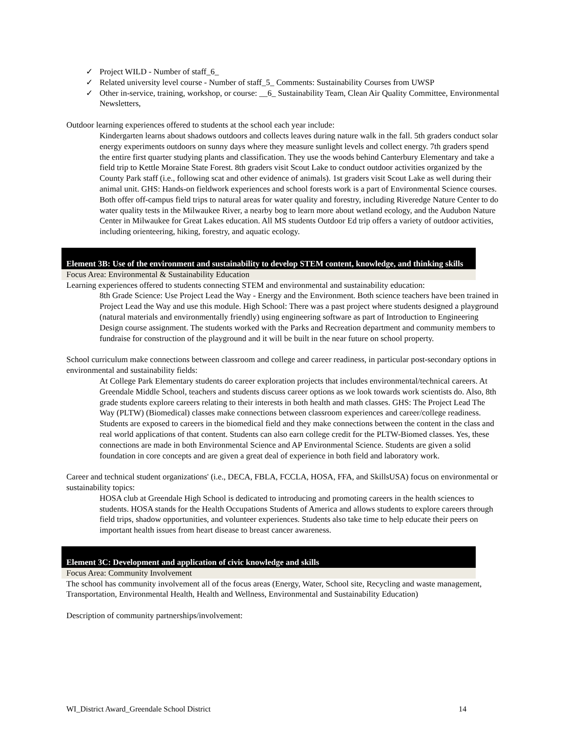✓ Project WILD - Number of staff_6_
✓ Related university level course - Number of staff_5_ Comments: Sustainability Courses from UWSP
✓ Other in-service, training, workshop, or course: __6_ Sustainability Team, Clean Air Quality Committee, Environmental Newsletters,
Outdoor learning experiences offered to students at the school each year include:
Kindergarten learns about shadows outdoors and collects leaves during nature walk in the fall. 5th graders conduct solar energy experiments outdoors on sunny days where they measure sunlight levels and collect energy. 7th graders spend the entire first quarter studying plants and classification. They use the woods behind Canterbury Elementary and take a field trip to Kettle Moraine State Forest. 8th graders visit Scout Lake to conduct outdoor activities organized by the County Park staff (i.e., following scat and other evidence of animals). 1st graders visit Scout Lake as well during their animal unit. GHS: Hands-on fieldwork experiences and school forests work is a part of Environmental Science courses. Both offer off-campus field trips to natural areas for water quality and forestry, including Riveredge Nature Center to do water quality tests in the Milwaukee River, a nearby bog to learn more about wetland ecology, and the Audubon Nature Center in Milwaukee for Great Lakes education. All MS students Outdoor Ed trip offers a variety of outdoor activities, including orienteering, hiking, forestry, and aquatic ecology.
Element 3B: Use of the environment and sustainability to develop STEM content, knowledge, and thinking skills
Focus Area: Environmental & Sustainability Education
Learning experiences offered to students connecting STEM and environmental and sustainability education:
8th Grade Science: Use Project Lead the Way - Energy and the Environment. Both science teachers have been trained in Project Lead the Way and use this module. High School: There was a past project where students designed a playground (natural materials and environmentally friendly) using engineering software as part of Introduction to Engineering Design course assignment. The students worked with the Parks and Recreation department and community members to fundraise for construction of the playground and it will be built in the near future on school property.
School curriculum make connections between classroom and college and career readiness, in particular post-secondary options in environmental and sustainability fields:
At College Park Elementary students do career exploration projects that includes environmental/technical careers. At Greendale Middle School, teachers and students discuss career options as we look towards work scientists do. Also, 8th grade students explore careers relating to their interests in both health and math classes. GHS: The Project Lead The Way (PLTW) (Biomedical) classes make connections between classroom experiences and career/college readiness. Students are exposed to careers in the biomedical field and they make connections between the content in the class and real world applications of that content. Students can also earn college credit for the PLTW-Biomed classes. Yes, these connections are made in both Environmental Science and AP Environmental Science. Students are given a solid foundation in core concepts and are given a great deal of experience in both field and laboratory work.
Career and technical student organizations' (i.e., DECA, FBLA, FCCLA, HOSA, FFA, and SkillsUSA) focus on environmental or sustainability topics:
HOSA club at Greendale High School is dedicated to introducing and promoting careers in the health sciences to students. HOSA stands for the Health Occupations Students of America and allows students to explore careers through field trips, shadow opportunities, and volunteer experiences. Students also take time to help educate their peers on important health issues from heart disease to breast cancer awareness.
Element 3C: Development and application of civic knowledge and skills
Focus Area: Community Involvement
The school has community involvement all of the focus areas (Energy, Water, School site, Recycling and waste management, Transportation, Environmental Health, Health and Wellness, Environmental and Sustainability Education)
Description of community partnerships/involvement:
WI_District Award_Greendale School District 14